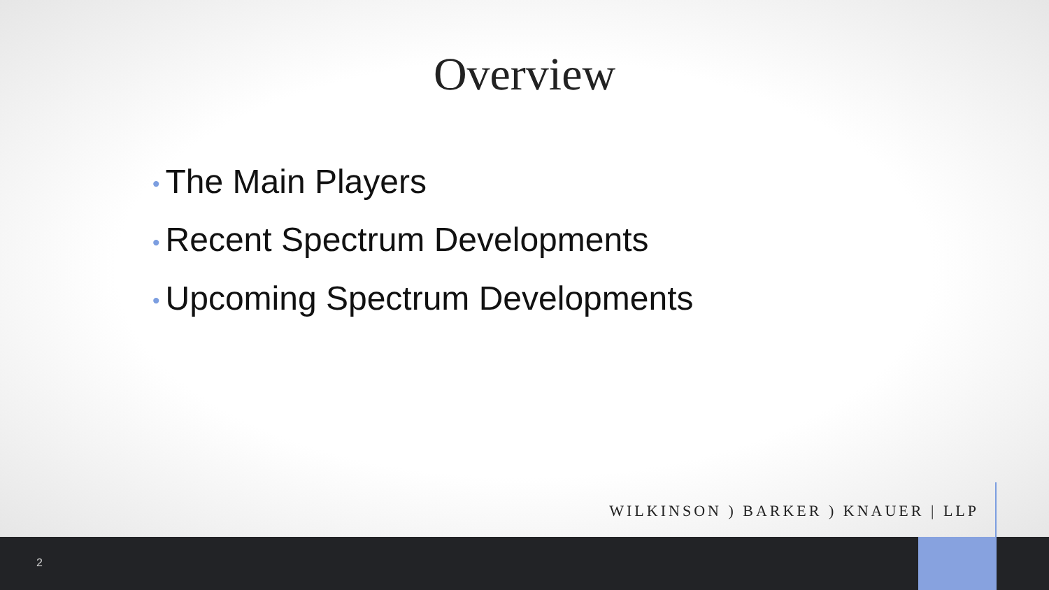Overview
• The Main Players
• Recent Spectrum Developments
• Upcoming Spectrum Developments
WILKINSON ) BARKER ) KNAUER | LLP
2